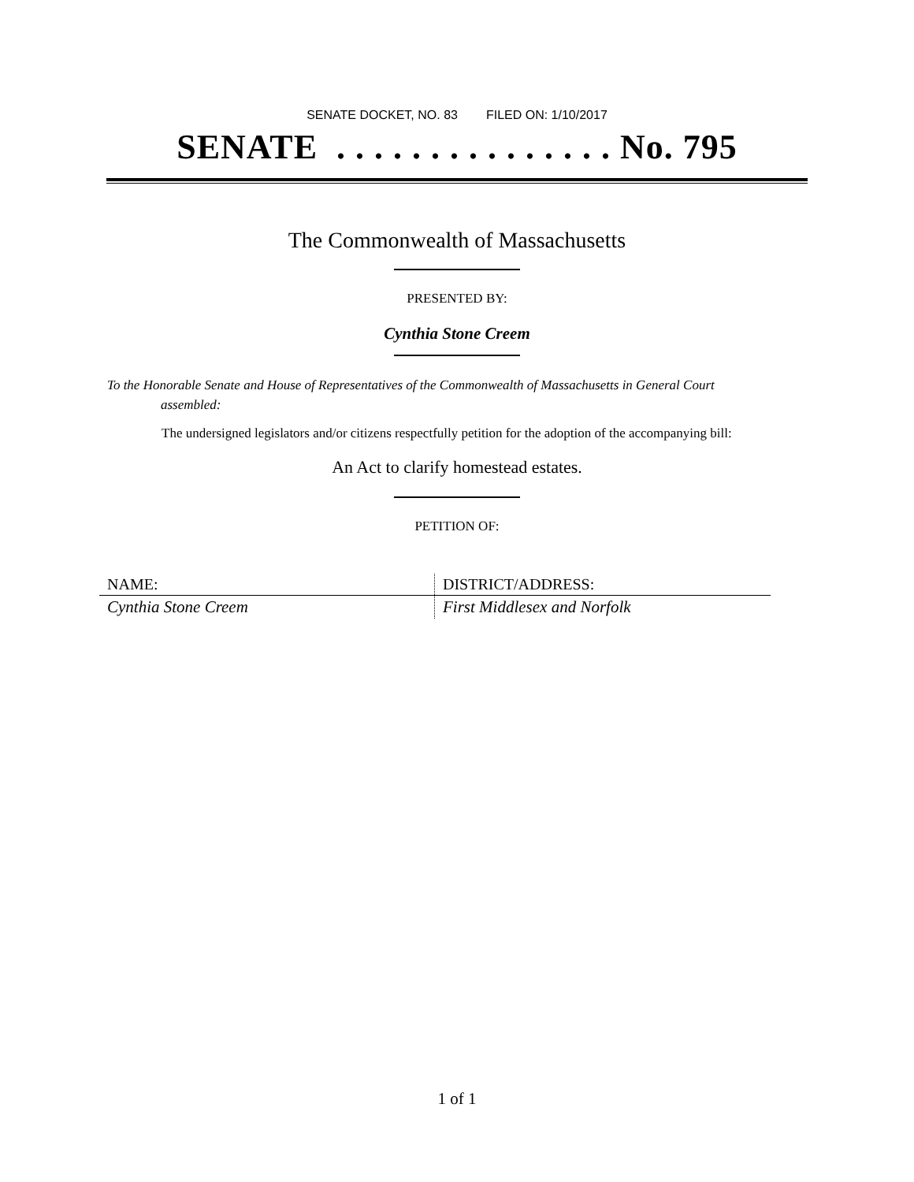SENATE DOCKET, NO. 83 FILED ON: 1/10/2017
SENATE . . . . . . . . . . . . . . . No. 795
The Commonwealth of Massachusetts
PRESENTED BY:
Cynthia Stone Creem
To the Honorable Senate and House of Representatives of the Commonwealth of Massachusetts in General Court assembled:
The undersigned legislators and/or citizens respectfully petition for the adoption of the accompanying bill:
An Act to clarify homestead estates.
PETITION OF:
| NAME: | DISTRICT/ADDRESS: |
| --- | --- |
| Cynthia Stone Creem | First Middlesex and Norfolk |
1 of 1